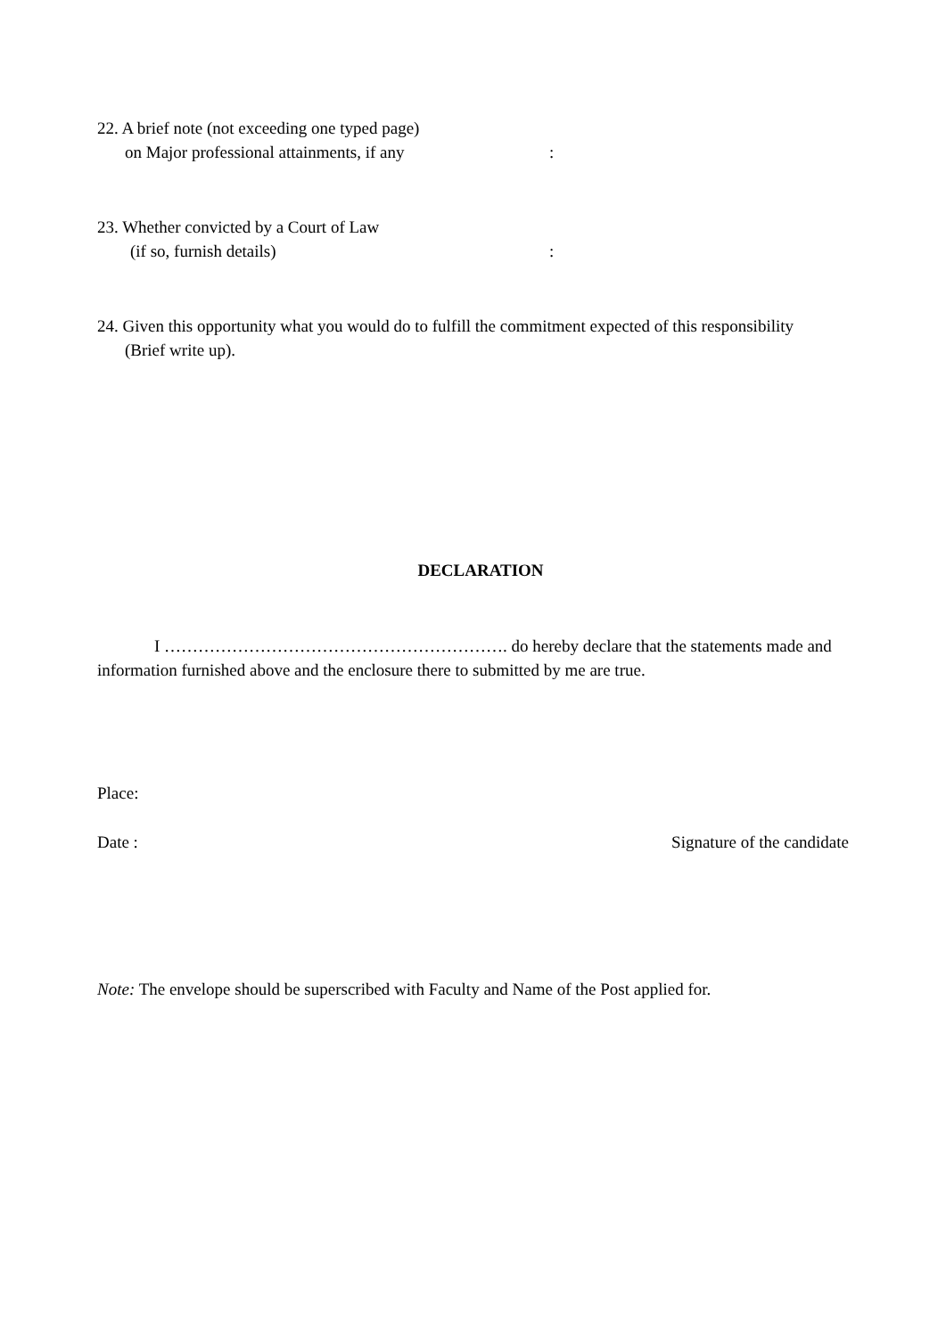22. A brief note (not exceeding one typed page)
on Major professional attainments, if any :
23. Whether convicted by a Court of Law
(if so, furnish details) :
24. Given this opportunity what you would do to fulfill the commitment expected of this responsibility
(Brief write up).
DECLARATION
I ……………………………………………………. do hereby declare that the statements made and information furnished above and the enclosure there to submitted by me are true.
Place:
Date : Signature of the candidate
Note: The envelope should be superscribed with Faculty and Name of the Post applied for.